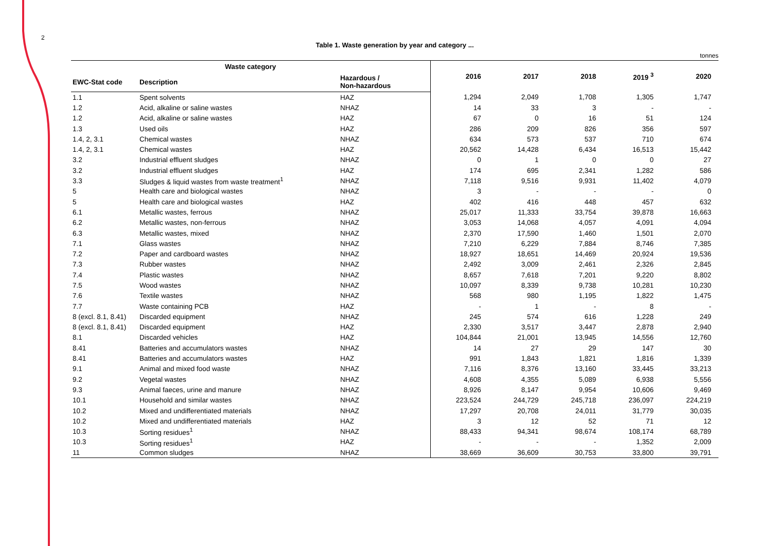2
Table 1. Waste generation by year and category ...
tonnes
| Waste category | | | 2016 | 2017 | 2018 | 2019 <sup>3</sup> | 2020 |
| --- | --- | --- | --- | --- | --- | --- | --- |
| EWC-Stat code | Description | Hazardous / Non-hazardous | | | | | |
| 1.1 | Spent solvents | HAZ | 1,294 | 2,049 | 1,708 | 1,305 | 1,747 |
| 1.2 | Acid, alkaline or saline wastes | NHAZ | 14 | 33 | 3 | - | - |
| 1.2 | Acid, alkaline or saline wastes | HAZ | 67 | 0 | 16 | 51 | 124 |
| 1.3 | Used oils | HAZ | 286 | 209 | 826 | 356 | 597 |
| 1.4, 2, 3.1 | Chemical wastes | NHAZ | 634 | 573 | 537 | 710 | 674 |
| 1.4, 2, 3.1 | Chemical wastes | HAZ | 20,562 | 14,428 | 6,434 | 16,513 | 15,442 |
| 3.2 | Industrial effluent sludges | NHAZ | 0 | 1 | 0 | 0 | 27 |
| 3.2 | Industrial effluent sludges | HAZ | 174 | 695 | 2,341 | 1,282 | 586 |
| 3.3 | Sludges & liquid wastes from waste treatment<sup>1</sup> | NHAZ | 7,118 | 9,516 | 9,931 | 11,402 | 4,079 |
| 5 | Health care and biological wastes | NHAZ | 3 | - | - | - | 0 |
| 5 | Health care and biological wastes | HAZ | 402 | 416 | 448 | 457 | 632 |
| 6.1 | Metallic wastes, ferrous | NHAZ | 25,017 | 11,333 | 33,754 | 39,878 | 16,663 |
| 6.2 | Metallic wastes, non-ferrous | NHAZ | 3,053 | 14,068 | 4,057 | 4,091 | 4,094 |
| 6.3 | Metallic wastes, mixed | NHAZ | 2,370 | 17,590 | 1,460 | 1,501 | 2,070 |
| 7.1 | Glass wastes | NHAZ | 7,210 | 6,229 | 7,884 | 8,746 | 7,385 |
| 7.2 | Paper and cardboard wastes | NHAZ | 18,927 | 18,651 | 14,469 | 20,924 | 19,536 |
| 7.3 | Rubber wastes | NHAZ | 2,492 | 3,009 | 2,461 | 2,326 | 2,845 |
| 7.4 | Plastic wastes | NHAZ | 8,657 | 7,618 | 7,201 | 9,220 | 8,802 |
| 7.5 | Wood wastes | NHAZ | 10,097 | 8,339 | 9,738 | 10,281 | 10,230 |
| 7.6 | Textile wastes | NHAZ | 568 | 980 | 1,195 | 1,822 | 1,475 |
| 7.7 | Waste containing PCB | HAZ | - | 1 | - | 8 | - |
| 8 (excl. 8.1, 8.41) | Discarded equipment | NHAZ | 245 | 574 | 616 | 1,228 | 249 |
| 8 (excl. 8.1, 8.41) | Discarded equipment | HAZ | 2,330 | 3,517 | 3,447 | 2,878 | 2,940 |
| 8.1 | Discarded vehicles | HAZ | 104,844 | 21,001 | 13,945 | 14,556 | 12,760 |
| 8.41 | Batteries and accumulators wastes | NHAZ | 14 | 27 | 29 | 147 | 30 |
| 8.41 | Batteries and accumulators wastes | HAZ | 991 | 1,843 | 1,821 | 1,816 | 1,339 |
| 9.1 | Animal and mixed food waste | NHAZ | 7,116 | 8,376 | 13,160 | 33,445 | 33,213 |
| 9.2 | Vegetal wastes | NHAZ | 4,608 | 4,355 | 5,089 | 6,938 | 5,556 |
| 9.3 | Animal faeces, urine and manure | NHAZ | 8,926 | 8,147 | 9,954 | 10,606 | 9,469 |
| 10.1 | Household and similar wastes | NHAZ | 223,524 | 244,729 | 245,718 | 236,097 | 224,219 |
| 10.2 | Mixed and undifferentiated materials | NHAZ | 17,297 | 20,708 | 24,011 | 31,779 | 30,035 |
| 10.2 | Mixed and undifferentiated materials | HAZ | 3 | 12 | 52 | 71 | 12 |
| 10.3 | Sorting residues<sup>1</sup> | NHAZ | 88,433 | 94,341 | 98,674 | 108,174 | 68,789 |
| 10.3 | Sorting residues<sup>1</sup> | HAZ | - | - | - | 1,352 | 2,009 |
| 11 | Common sludges | NHAZ | 38,669 | 36,609 | 30,753 | 33,800 | 39,791 |